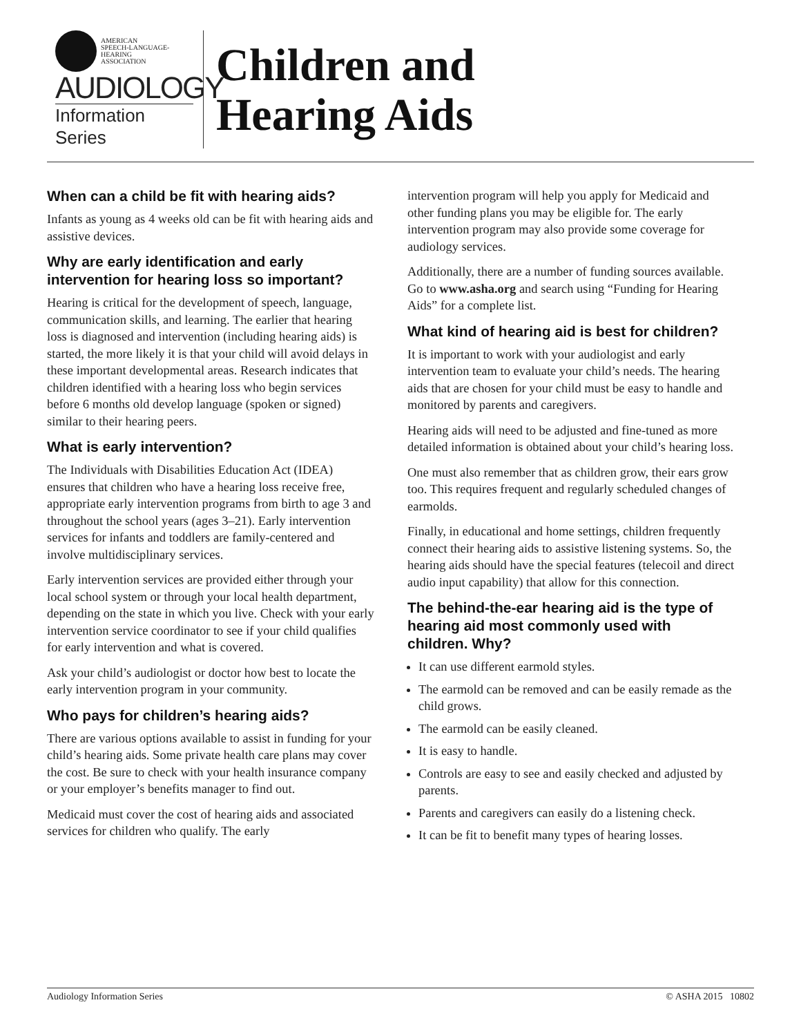AMERICAN
SPEECH-LANGUAGE-
HEARING
ASSOCIATION
AUDIOLOGY
Information Series
Children and
Hearing Aids
When can a child be fit with hearing aids?
Infants as young as 4 weeks old can be fit with hearing aids and assistive devices.
Why are early identification and early intervention for hearing loss so important?
Hearing is critical for the development of speech, language, communication skills, and learning. The earlier that hearing loss is diagnosed and intervention (including hearing aids) is started, the more likely it is that your child will avoid delays in these important developmental areas. Research indicates that children identified with a hearing loss who begin services before 6 months old develop language (spoken or signed) similar to their hearing peers.
What is early intervention?
The Individuals with Disabilities Education Act (IDEA) ensures that children who have a hearing loss receive free, appropriate early intervention programs from birth to age 3 and throughout the school years (ages 3–21). Early intervention services for infants and toddlers are family-centered and involve multidisciplinary services.
Early intervention services are provided either through your local school system or through your local health department, depending on the state in which you live. Check with your early intervention service coordinator to see if your child qualifies for early intervention and what is covered.
Ask your child’s audiologist or doctor how best to locate the early intervention program in your community.
Who pays for children’s hearing aids?
There are various options available to assist in funding for your child’s hearing aids. Some private health care plans may cover the cost. Be sure to check with your health insurance company or your employer’s benefits manager to find out.
Medicaid must cover the cost of hearing aids and associated services for children who qualify. The early
intervention program will help you apply for Medicaid and other funding plans you may be eligible for. The early intervention program may also provide some coverage for audiology services.
Additionally, there are a number of funding sources available. Go to www.asha.org and search using “Funding for Hearing Aids” for a complete list.
What kind of hearing aid is best for children?
It is important to work with your audiologist and early intervention team to evaluate your child’s needs. The hearing aids that are chosen for your child must be easy to handle and monitored by parents and caregivers.
Hearing aids will need to be adjusted and fine-tuned as more detailed information is obtained about your child’s hearing loss.
One must also remember that as children grow, their ears grow too. This requires frequent and regularly scheduled changes of earmolds.
Finally, in educational and home settings, children frequently connect their hearing aids to assistive listening systems. So, the hearing aids should have the special features (telecoil and direct audio input capability) that allow for this connection.
The behind-the-ear hearing aid is the type of hearing aid most commonly used with children. Why?
It can use different earmold styles.
The earmold can be removed and can be easily remade as the child grows.
The earmold can be easily cleaned.
It is easy to handle.
Controls are easy to see and easily checked and adjusted by parents.
Parents and caregivers can easily do a listening check.
It can be fit to benefit many types of hearing losses.
Audiology Information Series © ASHA 2015 10802